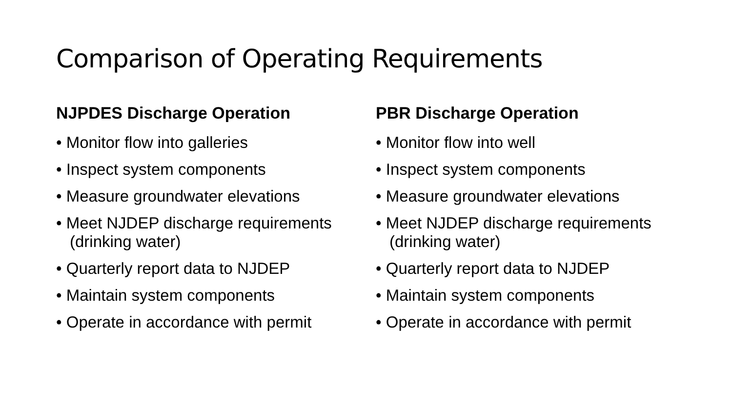Comparison of Operating Requirements
NJPDES Discharge Operation
• Monitor flow into galleries
• Inspect system components
• Measure groundwater elevations
• Meet NJDEP discharge requirements (drinking water)
• Quarterly report data to NJDEP
• Maintain system components
• Operate in accordance with permit
PBR Discharge Operation
• Monitor flow into well
• Inspect system components
• Measure groundwater elevations
• Meet NJDEP discharge requirements (drinking water)
• Quarterly report data to NJDEP
• Maintain system components
• Operate in accordance with permit